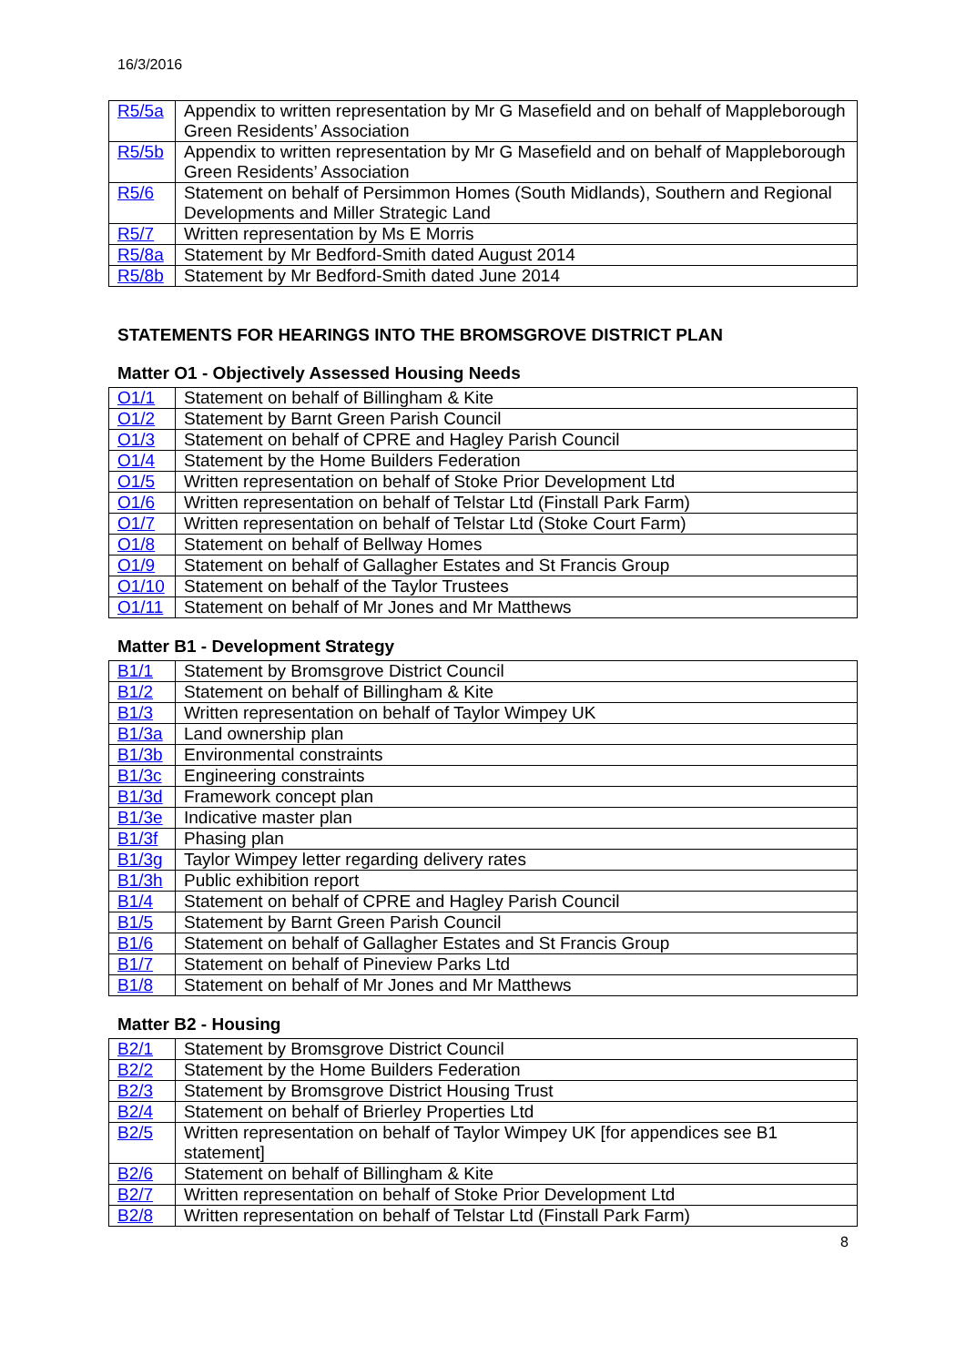16/3/2016
| R5/5a | Appendix to written representation by Mr G Masefield and on behalf of Mappleborough Green Residents’ Association |
| R5/5b | Appendix to written representation by Mr G Masefield and on behalf of Mappleborough Green Residents’ Association |
| R5/6 | Statement on behalf of Persimmon Homes (South Midlands), Southern and Regional Developments and Miller Strategic Land |
| R5/7 | Written representation by Ms E Morris |
| R5/8a | Statement by Mr Bedford-Smith dated August 2014 |
| R5/8b | Statement by Mr Bedford-Smith dated June 2014 |
STATEMENTS FOR HEARINGS INTO THE BROMSGROVE DISTRICT PLAN
Matter O1 - Objectively Assessed Housing Needs
| O1/1 | Statement on behalf of Billingham & Kite |
| O1/2 | Statement by Barnt Green Parish Council |
| O1/3 | Statement on behalf of CPRE and Hagley Parish Council |
| O1/4 | Statement by the Home Builders Federation |
| O1/5 | Written representation on behalf of Stoke Prior Development Ltd |
| O1/6 | Written representation on behalf of Telstar Ltd (Finstall Park Farm) |
| O1/7 | Written representation on behalf of Telstar Ltd (Stoke Court Farm) |
| O1/8 | Statement on behalf of Bellway Homes |
| O1/9 | Statement on behalf of Gallagher Estates and St Francis Group |
| O1/10 | Statement on behalf of the Taylor Trustees |
| O1/11 | Statement on behalf of Mr Jones and Mr Matthews |
Matter B1 - Development Strategy
| B1/1 | Statement by Bromsgrove District Council |
| B1/2 | Statement on behalf of Billingham & Kite |
| B1/3 | Written representation on behalf of Taylor Wimpey UK |
| B1/3a | Land ownership plan |
| B1/3b | Environmental constraints |
| B1/3c | Engineering constraints |
| B1/3d | Framework concept plan |
| B1/3e | Indicative master plan |
| B1/3f | Phasing plan |
| B1/3g | Taylor Wimpey letter regarding delivery rates |
| B1/3h | Public exhibition report |
| B1/4 | Statement on behalf of CPRE and Hagley Parish Council |
| B1/5 | Statement by Barnt Green Parish Council |
| B1/6 | Statement on behalf of Gallagher Estates and St Francis Group |
| B1/7 | Statement on behalf of Pineview Parks Ltd |
| B1/8 | Statement on behalf of Mr Jones and Mr Matthews |
Matter B2 - Housing
| B2/1 | Statement by Bromsgrove District Council |
| B2/2 | Statement by the Home Builders Federation |
| B2/3 | Statement by Bromsgrove District Housing Trust |
| B2/4 | Statement on behalf of Brierley Properties Ltd |
| B2/5 | Written representation on behalf of Taylor Wimpey UK [for appendices see B1 statement] |
| B2/6 | Statement on behalf of Billingham & Kite |
| B2/7 | Written representation on behalf of Stoke Prior Development Ltd |
| B2/8 | Written representation on behalf of Telstar Ltd (Finstall Park Farm) |
8